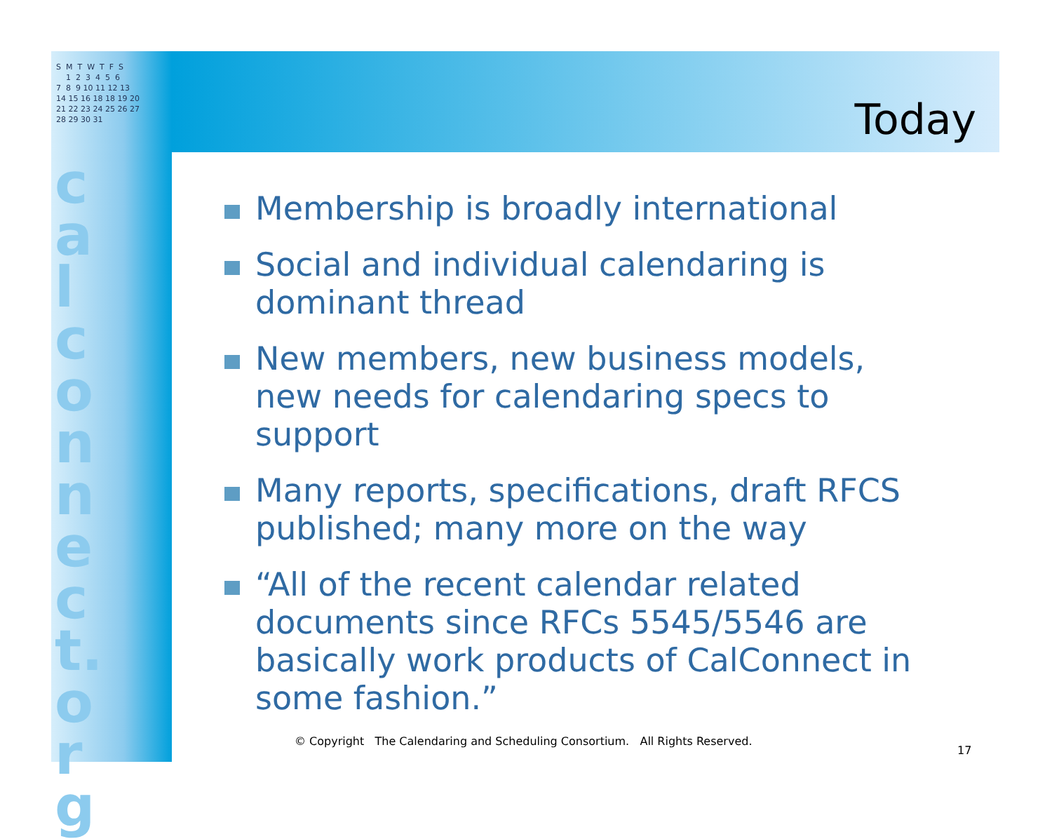S M T W T F S 1 2 3 4 5 6 7 8 9 10 11 12 13 14 15 16 18 18 19 20 21 22 23 24 25 26 27 28 29 30 31
calconnect.org
Today
Membership is broadly international
Social and individual calendaring is dominant thread
New members, new business models, new needs for calendaring specs to support
Many reports, specifications, draft RFCS published; many more on the way
“All of the recent calendar related documents since RFCs 5545/5546 are basically work products of CalConnect in some fashion.”
© Copyright The Calendaring and Scheduling Consortium. All Rights Reserved.
17